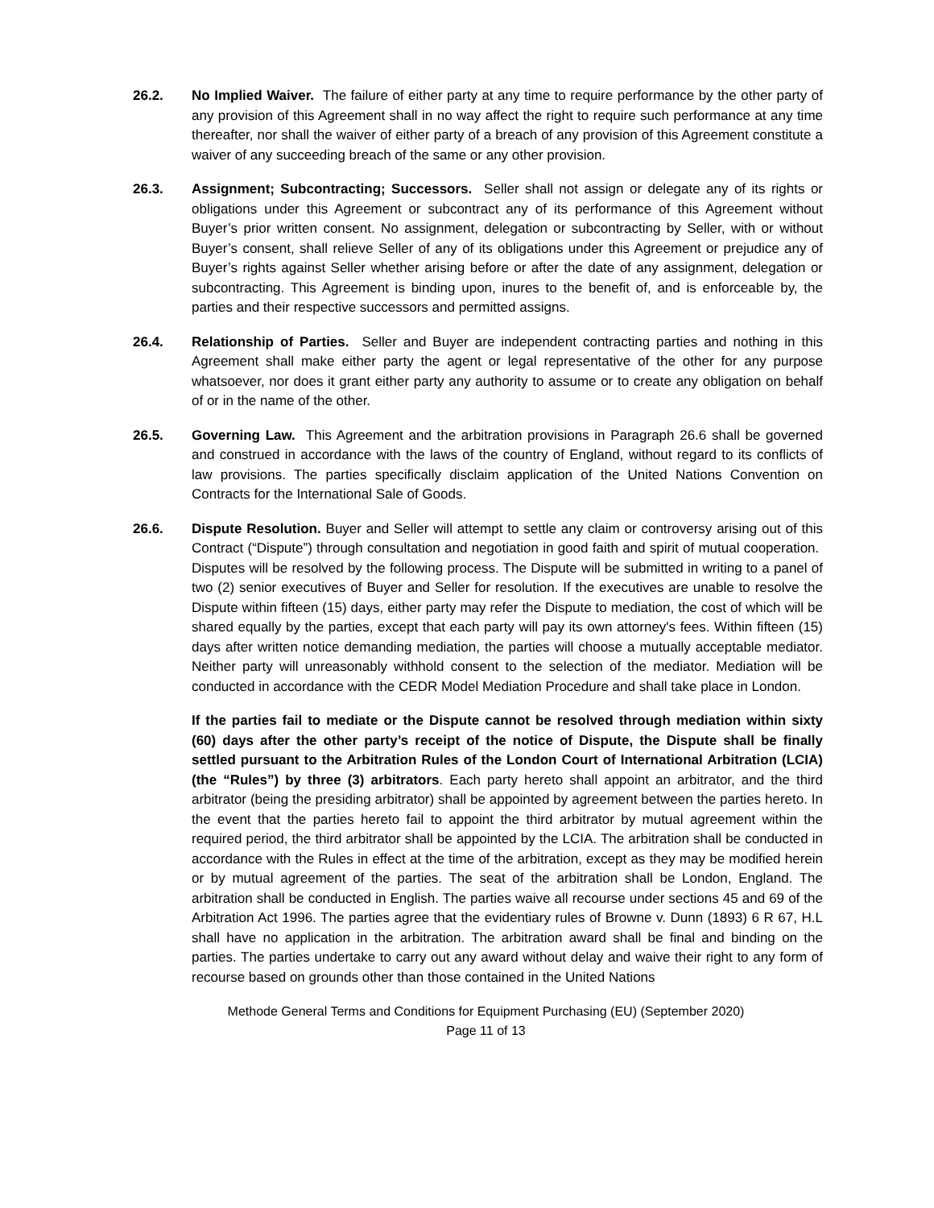26.2. No Implied Waiver. The failure of either party at any time to require performance by the other party of any provision of this Agreement shall in no way affect the right to require such performance at any time thereafter, nor shall the waiver of either party of a breach of any provision of this Agreement constitute a waiver of any succeeding breach of the same or any other provision.
26.3. Assignment; Subcontracting; Successors. Seller shall not assign or delegate any of its rights or obligations under this Agreement or subcontract any of its performance of this Agreement without Buyer’s prior written consent. No assignment, delegation or subcontracting by Seller, with or without Buyer’s consent, shall relieve Seller of any of its obligations under this Agreement or prejudice any of Buyer’s rights against Seller whether arising before or after the date of any assignment, delegation or subcontracting. This Agreement is binding upon, inures to the benefit of, and is enforceable by, the parties and their respective successors and permitted assigns.
26.4. Relationship of Parties. Seller and Buyer are independent contracting parties and nothing in this Agreement shall make either party the agent or legal representative of the other for any purpose whatsoever, nor does it grant either party any authority to assume or to create any obligation on behalf of or in the name of the other.
26.5. Governing Law. This Agreement and the arbitration provisions in Paragraph 26.6 shall be governed and construed in accordance with the laws of the country of England, without regard to its conflicts of law provisions. The parties specifically disclaim application of the United Nations Convention on Contracts for the International Sale of Goods.
26.6. Dispute Resolution. Buyer and Seller will attempt to settle any claim or controversy arising out of this Contract (“Dispute”) through consultation and negotiation in good faith and spirit of mutual cooperation. Disputes will be resolved by the following process. The Dispute will be submitted in writing to a panel of two (2) senior executives of Buyer and Seller for resolution. If the executives are unable to resolve the Dispute within fifteen (15) days, either party may refer the Dispute to mediation, the cost of which will be shared equally by the parties, except that each party will pay its own attorney's fees. Within fifteen (15) days after written notice demanding mediation, the parties will choose a mutually acceptable mediator. Neither party will unreasonably withhold consent to the selection of the mediator. Mediation will be conducted in accordance with the CEDR Model Mediation Procedure and shall take place in London.
If the parties fail to mediate or the Dispute cannot be resolved through mediation within sixty (60) days after the other party’s receipt of the notice of Dispute, the Dispute shall be finally settled pursuant to the Arbitration Rules of the London Court of International Arbitration (LCIA) (the “Rules”) by three (3) arbitrators. Each party hereto shall appoint an arbitrator, and the third arbitrator (being the presiding arbitrator) shall be appointed by agreement between the parties hereto. In the event that the parties hereto fail to appoint the third arbitrator by mutual agreement within the required period, the third arbitrator shall be appointed by the LCIA. The arbitration shall be conducted in accordance with the Rules in effect at the time of the arbitration, except as they may be modified herein or by mutual agreement of the parties. The seat of the arbitration shall be London, England. The arbitration shall be conducted in English. The parties waive all recourse under sections 45 and 69 of the Arbitration Act 1996. The parties agree that the evidentiary rules of Browne v. Dunn (1893) 6 R 67, H.L shall have no application in the arbitration. The arbitration award shall be final and binding on the parties. The parties undertake to carry out any award without delay and waive their right to any form of recourse based on grounds other than those contained in the United Nations
Methode General Terms and Conditions for Equipment Purchasing (EU) (September 2020)
Page 11 of 13